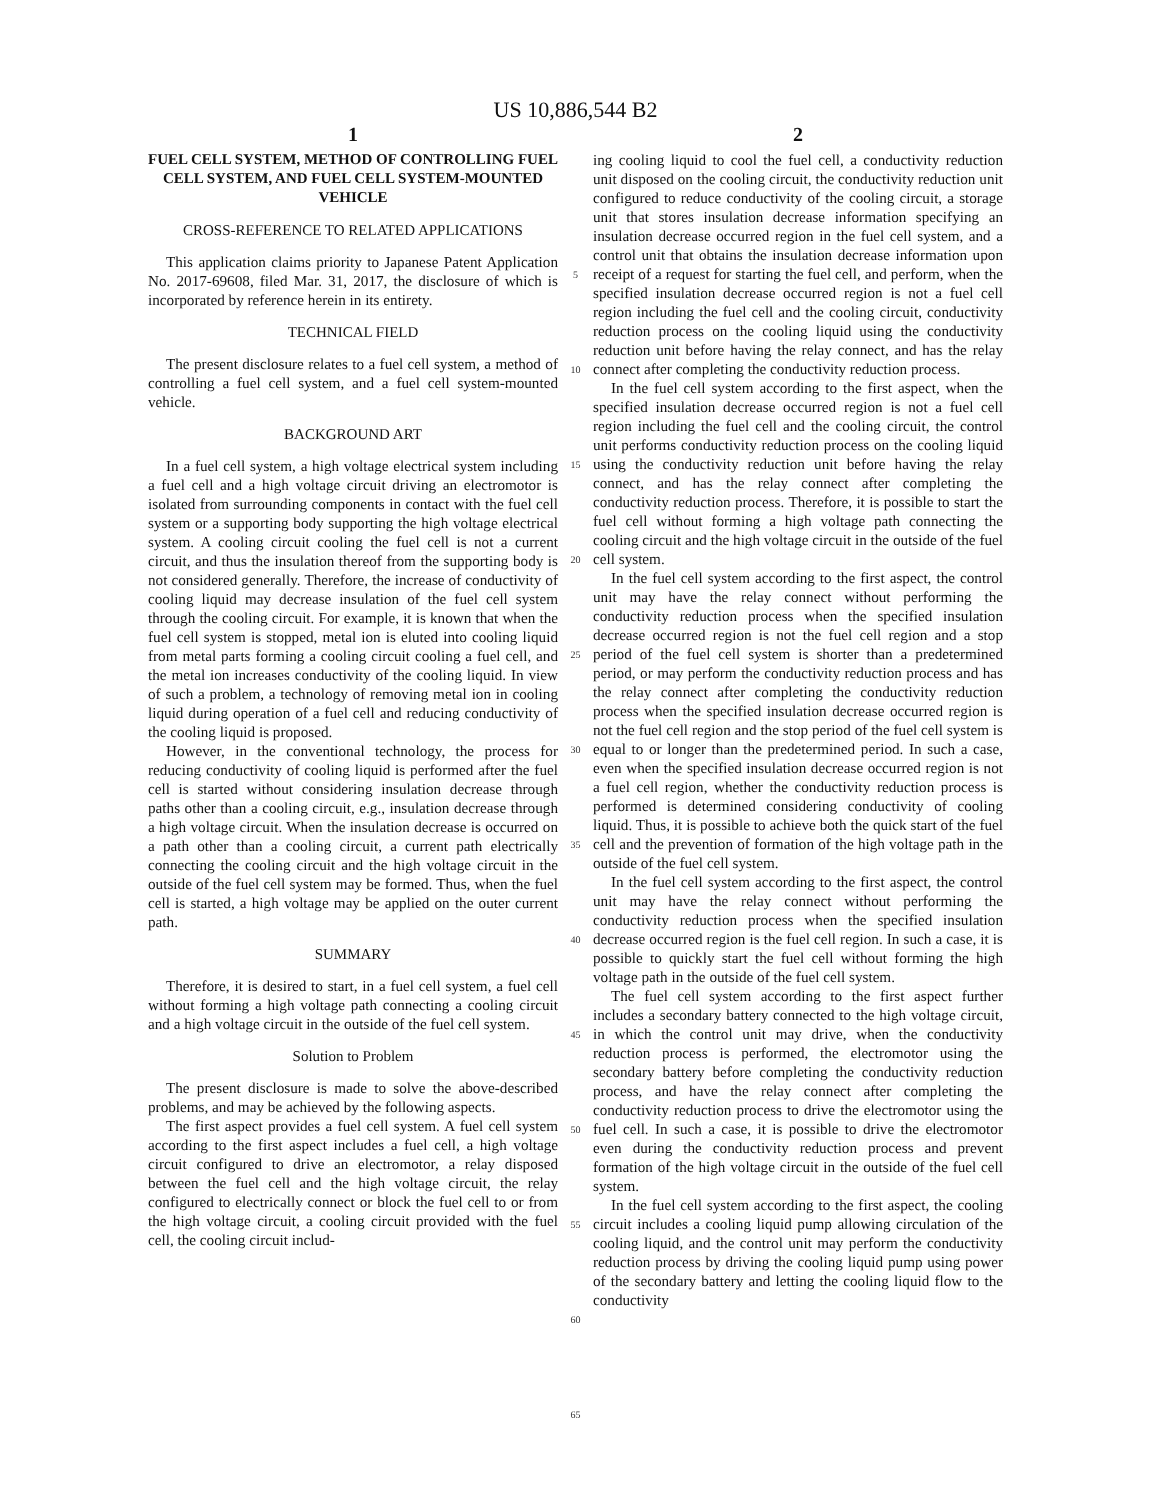US 10,886,544 B2
1
FUEL CELL SYSTEM, METHOD OF CONTROLLING FUEL CELL SYSTEM, AND FUEL CELL SYSTEM-MOUNTED VEHICLE
CROSS-REFERENCE TO RELATED APPLICATIONS
This application claims priority to Japanese Patent Application No. 2017-69608, filed Mar. 31, 2017, the disclosure of which is incorporated by reference herein in its entirety.
TECHNICAL FIELD
The present disclosure relates to a fuel cell system, a method of controlling a fuel cell system, and a fuel cell system-mounted vehicle.
BACKGROUND ART
In a fuel cell system, a high voltage electrical system including a fuel cell and a high voltage circuit driving an electromotor is isolated from surrounding components in contact with the fuel cell system or a supporting body supporting the high voltage electrical system. A cooling circuit cooling the fuel cell is not a current circuit, and thus the insulation thereof from the supporting body is not considered generally. Therefore, the increase of conductivity of cooling liquid may decrease insulation of the fuel cell system through the cooling circuit. For example, it is known that when the fuel cell system is stopped, metal ion is eluted into cooling liquid from metal parts forming a cooling circuit cooling a fuel cell, and the metal ion increases conductivity of the cooling liquid. In view of such a problem, a technology of removing metal ion in cooling liquid during operation of a fuel cell and reducing conductivity of the cooling liquid is proposed.
However, in the conventional technology, the process for reducing conductivity of cooling liquid is performed after the fuel cell is started without considering insulation decrease through paths other than a cooling circuit, e.g., insulation decrease through a high voltage circuit. When the insulation decrease is occurred on a path other than a cooling circuit, a current path electrically connecting the cooling circuit and the high voltage circuit in the outside of the fuel cell system may be formed. Thus, when the fuel cell is started, a high voltage may be applied on the outer current path.
SUMMARY
Therefore, it is desired to start, in a fuel cell system, a fuel cell without forming a high voltage path connecting a cooling circuit and a high voltage circuit in the outside of the fuel cell system.
Solution to Problem
The present disclosure is made to solve the above-described problems, and may be achieved by the following aspects.
The first aspect provides a fuel cell system. A fuel cell system according to the first aspect includes a fuel cell, a high voltage circuit configured to drive an electromotor, a relay disposed between the fuel cell and the high voltage circuit, the relay configured to electrically connect or block the fuel cell to or from the high voltage circuit, a cooling circuit provided with the fuel cell, the cooling circuit includ-
5
10
15
20
25
30
35
40
45
50
55
60
65
2
ing cooling liquid to cool the fuel cell, a conductivity reduction unit disposed on the cooling circuit, the conductivity reduction unit configured to reduce conductivity of the cooling circuit, a storage unit that stores insulation decrease information specifying an insulation decrease occurred region in the fuel cell system, and a control unit that obtains the insulation decrease information upon receipt of a request for starting the fuel cell, and perform, when the specified insulation decrease occurred region is not a fuel cell region including the fuel cell and the cooling circuit, conductivity reduction process on the cooling liquid using the conductivity reduction unit before having the relay connect, and has the relay connect after completing the conductivity reduction process.
In the fuel cell system according to the first aspect, when the specified insulation decrease occurred region is not a fuel cell region including the fuel cell and the cooling circuit, the control unit performs conductivity reduction process on the cooling liquid using the conductivity reduction unit before having the relay connect, and has the relay connect after completing the conductivity reduction process. Therefore, it is possible to start the fuel cell without forming a high voltage path connecting the cooling circuit and the high voltage circuit in the outside of the fuel cell system.
In the fuel cell system according to the first aspect, the control unit may have the relay connect without performing the conductivity reduction process when the specified insulation decrease occurred region is not the fuel cell region and a stop period of the fuel cell system is shorter than a predetermined period, or may perform the conductivity reduction process and has the relay connect after completing the conductivity reduction process when the specified insulation decrease occurred region is not the fuel cell region and the stop period of the fuel cell system is equal to or longer than the predetermined period. In such a case, even when the specified insulation decrease occurred region is not a fuel cell region, whether the conductivity reduction process is performed is determined considering conductivity of cooling liquid. Thus, it is possible to achieve both the quick start of the fuel cell and the prevention of formation of the high voltage path in the outside of the fuel cell system.
In the fuel cell system according to the first aspect, the control unit may have the relay connect without performing the conductivity reduction process when the specified insulation decrease occurred region is the fuel cell region. In such a case, it is possible to quickly start the fuel cell without forming the high voltage path in the outside of the fuel cell system.
The fuel cell system according to the first aspect further includes a secondary battery connected to the high voltage circuit, in which the control unit may drive, when the conductivity reduction process is performed, the electromotor using the secondary battery before completing the conductivity reduction process, and have the relay connect after completing the conductivity reduction process to drive the electromotor using the fuel cell. In such a case, it is possible to drive the electromotor even during the conductivity reduction process and prevent formation of the high voltage circuit in the outside of the fuel cell system.
In the fuel cell system according to the first aspect, the cooling circuit includes a cooling liquid pump allowing circulation of the cooling liquid, and the control unit may perform the conductivity reduction process by driving the cooling liquid pump using power of the secondary battery and letting the cooling liquid flow to the conductivity